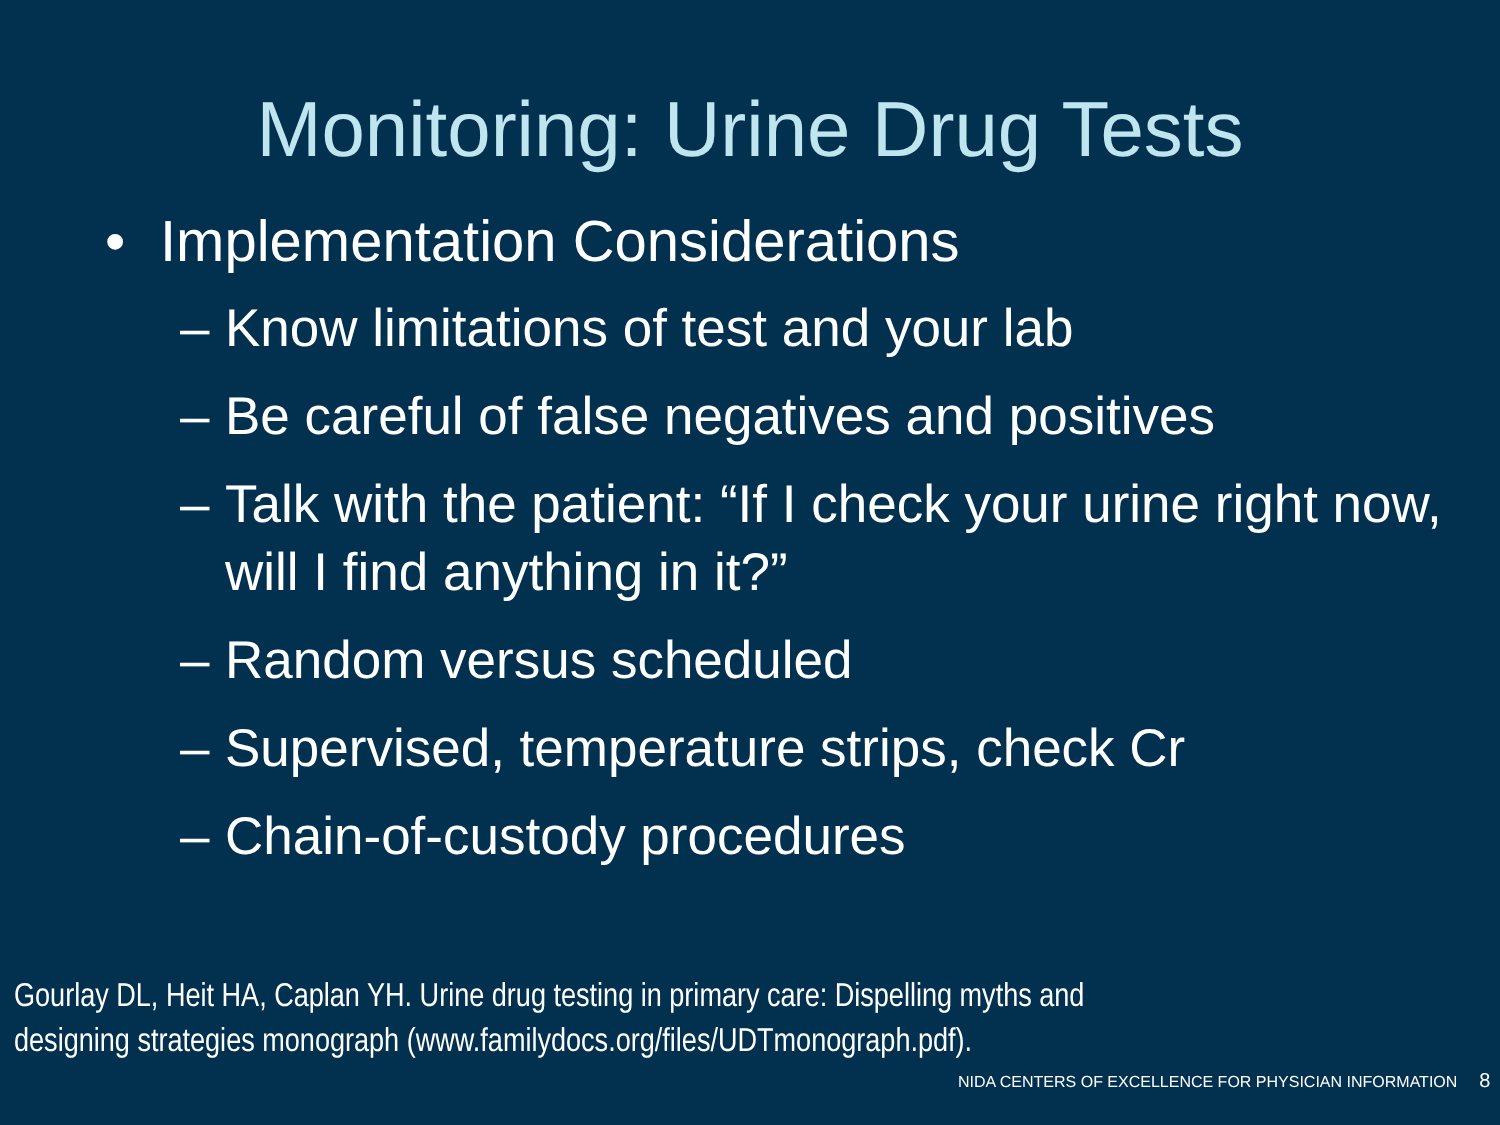Monitoring: Urine Drug Tests
• Implementation Considerations
– Know limitations of test and your lab
– Be careful of false negatives and positives
– Talk with the patient: “If I check your urine right now, will I find anything in it?”
– Random versus scheduled
– Supervised, temperature strips, check Cr
– Chain-of-custody procedures
Gourlay DL, Heit HA, Caplan YH. Urine drug testing in primary care: Dispelling myths and
designing strategies monograph (www.familydocs.org/files/UDTmonograph.pdf).
NIDA CENTERS OF EXCELLENCE FOR PHYSICIAN INFORMATION 8